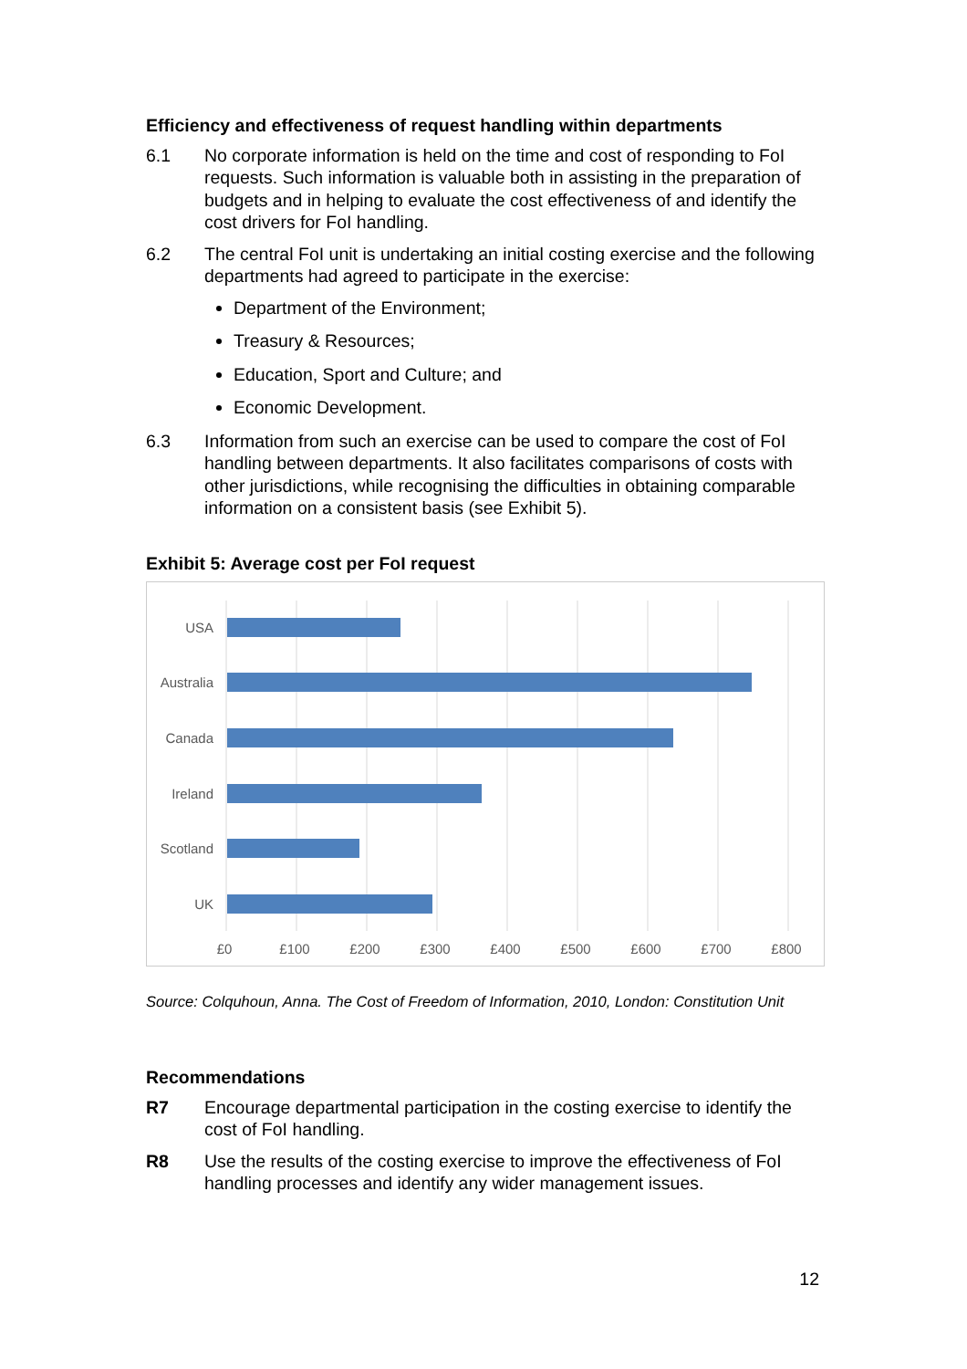Efficiency and effectiveness of request handling within departments
6.1 No corporate information is held on the time and cost of responding to FoI requests. Such information is valuable both in assisting in the preparation of budgets and in helping to evaluate the cost effectiveness of and identify the cost drivers for FoI handling.
6.2 The central FoI unit is undertaking an initial costing exercise and the following departments had agreed to participate in the exercise:
Department of the Environment;
Treasury & Resources;
Education, Sport and Culture; and
Economic Development.
6.3 Information from such an exercise can be used to compare the cost of FoI handling between departments. It also facilitates comparisons of costs with other jurisdictions, while recognising the difficulties in obtaining comparable information on a consistent basis (see Exhibit 5).
Exhibit 5: Average cost per FoI request
USA
Australia
Canada
Ireland
Scotland
UK
£0
£100
£200
£300
£400
£500
£600
£700
£800
Source: Colquhoun, Anna. The Cost of Freedom of Information, 2010, London: Constitution Unit
Recommendations
R7 Encourage departmental participation in the costing exercise to identify the cost of FoI handling.
R8 Use the results of the costing exercise to improve the effectiveness of FoI handling processes and identify any wider management issues.
12